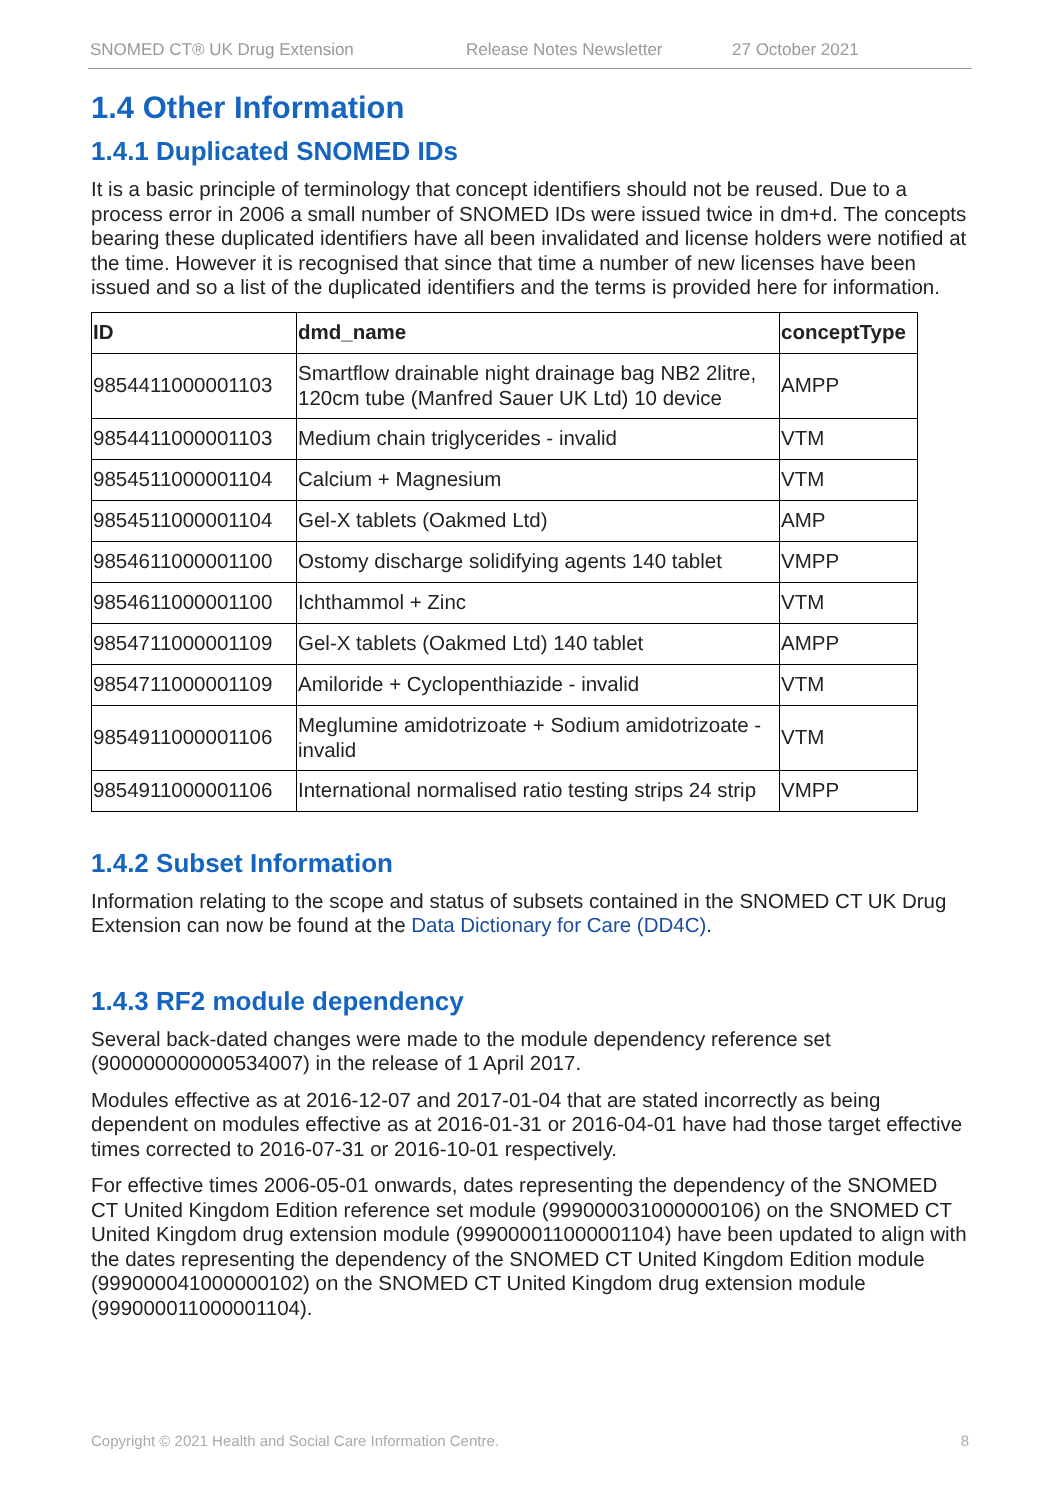SNOMED CT® UK Drug Extension Release Notes Newsletter 27 October 2021
1.4 Other Information
1.4.1 Duplicated SNOMED IDs
It is a basic principle of terminology that concept identifiers should not be reused. Due to a process error in 2006 a small number of SNOMED IDs were issued twice in dm+d. The concepts bearing these duplicated identifiers have all been invalidated and license holders were notified at the time. However it is recognised that since that time a number of new licenses have been issued and so a list of the duplicated identifiers and the terms is provided here for information.
| ID | dmd_name | conceptType |
| --- | --- | --- |
| 9854411000001103 | Smartflow drainable night drainage bag NB2 2litre, 120cm tube (Manfred Sauer UK Ltd) 10 device | AMPP |
| 9854411000001103 | Medium chain triglycerides - invalid | VTM |
| 9854511000001104 | Calcium + Magnesium | VTM |
| 9854511000001104 | Gel-X tablets (Oakmed Ltd) | AMP |
| 9854611000001100 | Ostomy discharge solidifying agents 140 tablet | VMPP |
| 9854611000001100 | Ichthammol + Zinc | VTM |
| 9854711000001109 | Gel-X tablets (Oakmed Ltd) 140 tablet | AMPP |
| 9854711000001109 | Amiloride + Cyclopenthiazide - invalid | VTM |
| 9854911000001106 | Meglumine amidotrizoate + Sodium amidotrizoate - invalid | VTM |
| 9854911000001106 | International normalised ratio testing strips 24 strip | VMPP |
1.4.2 Subset Information
Information relating to the scope and status of subsets contained in the SNOMED CT UK Drug Extension can now be found at the Data Dictionary for Care (DD4C).
1.4.3 RF2 module dependency
Several back-dated changes were made to the module dependency reference set (900000000000534007) in the release of 1 April 2017.
Modules effective as at 2016-12-07 and 2017-01-04 that are stated incorrectly as being dependent on modules effective as at 2016-01-31 or 2016-04-01 have had those target effective times corrected to 2016-07-31 or 2016-10-01 respectively.
For effective times 2006-05-01 onwards, dates representing the dependency of the SNOMED CT United Kingdom Edition reference set module (999000031000000106) on the SNOMED CT United Kingdom drug extension module (999000011000001104) have been updated to align with the dates representing the dependency of the SNOMED CT United Kingdom Edition module (999000041000000102) on the SNOMED CT United Kingdom drug extension module (999000011000001104).
Copyright © 2021 Health and Social Care Information Centre. 8